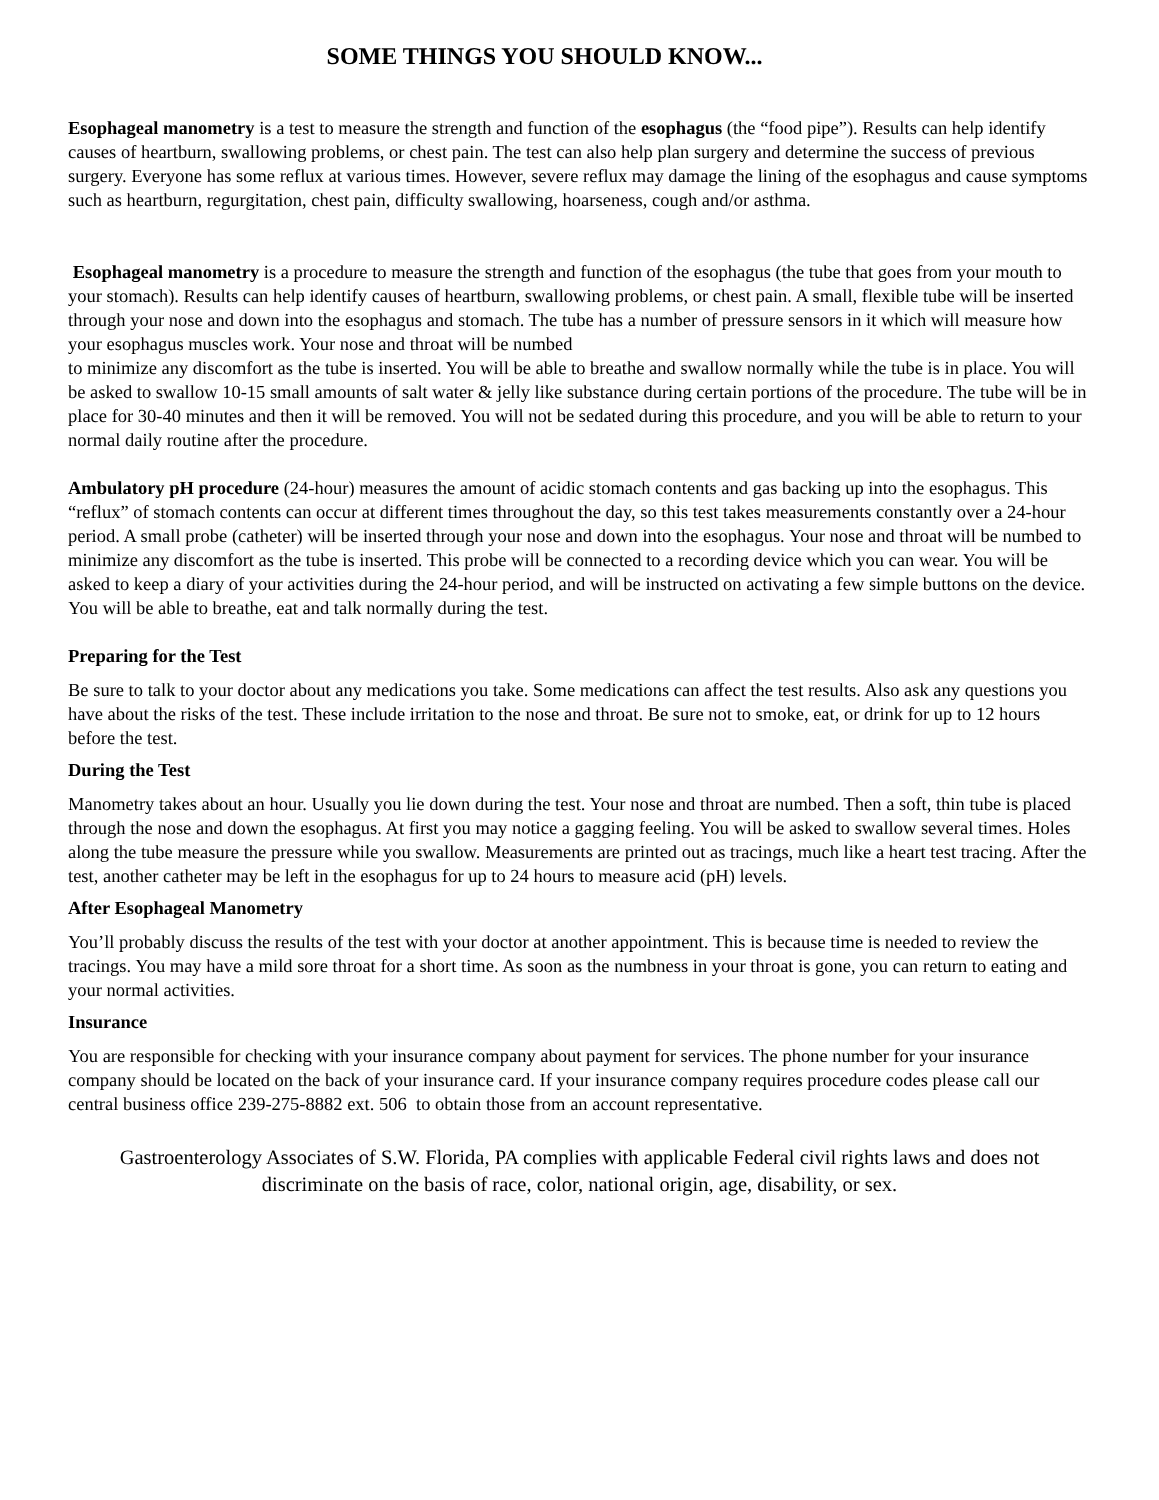SOME THINGS YOU SHOULD KNOW...
Esophageal manometry is a test to measure the strength and function of the esophagus (the “food pipe”). Results can help identify causes of heartburn, swallowing problems, or chest pain. The test can also help plan surgery and determine the success of previous surgery. Everyone has some reflux at various times. However, severe reflux may damage the lining of the esophagus and cause symptoms such as heartburn, regurgitation, chest pain, difficulty swallowing, hoarseness, cough and/or asthma.
Esophageal manometry is a procedure to measure the strength and function of the esophagus (the tube that goes from your mouth to your stomach). Results can help identify causes of heartburn, swallowing problems, or chest pain. A small, flexible tube will be inserted through your nose and down into the esophagus and stomach. The tube has a number of pressure sensors in it which will measure how your esophagus muscles work. Your nose and throat will be numbed
to minimize any discomfort as the tube is inserted. You will be able to breathe and swallow normally while the tube is in place. You will be asked to swallow 10-15 small amounts of salt water & jelly like substance during certain portions of the procedure. The tube will be in place for 30-40 minutes and then it will be removed. You will not be sedated during this procedure, and you will be able to return to your normal daily routine after the procedure.
Ambulatory pH procedure (24-hour) measures the amount of acidic stomach contents and gas backing up into the esophagus. This “reflux” of stomach contents can occur at different times throughout the day, so this test takes measurements constantly over a 24-hour period. A small probe (catheter) will be inserted through your nose and down into the esophagus. Your nose and throat will be numbed to minimize any discomfort as the tube is inserted. This probe will be connected to a recording device which you can wear. You will be asked to keep a diary of your activities during the 24-hour period, and will be instructed on activating a few simple buttons on the device. You will be able to breathe, eat and talk normally during the test.
Preparing for the Test
Be sure to talk to your doctor about any medications you take. Some medications can affect the test results. Also ask any questions you have about the risks of the test. These include irritation to the nose and throat. Be sure not to smoke, eat, or drink for up to 12 hours before the test.
During the Test
Manometry takes about an hour. Usually you lie down during the test. Your nose and throat are numbed. Then a soft, thin tube is placed through the nose and down the esophagus. At first you may notice a gagging feeling. You will be asked to swallow several times. Holes along the tube measure the pressure while you swallow. Measurements are printed out as tracings, much like a heart test tracing. After the test, another catheter may be left in the esophagus for up to 24 hours to measure acid (pH) levels.
After Esophageal Manometry
You’ll probably discuss the results of the test with your doctor at another appointment. This is because time is needed to review the tracings. You may have a mild sore throat for a short time. As soon as the numbness in your throat is gone, you can return to eating and your normal activities.
Insurance
You are responsible for checking with your insurance company about payment for services. The phone number for your insurance company should be located on the back of your insurance card. If your insurance company requires procedure codes please call our central business office 239-275-8882 ext. 506 to obtain those from an account representative.
Gastroenterology Associates of S.W. Florida, PA complies with applicable Federal civil rights laws and does not discriminate on the basis of race, color, national origin, age, disability, or sex.